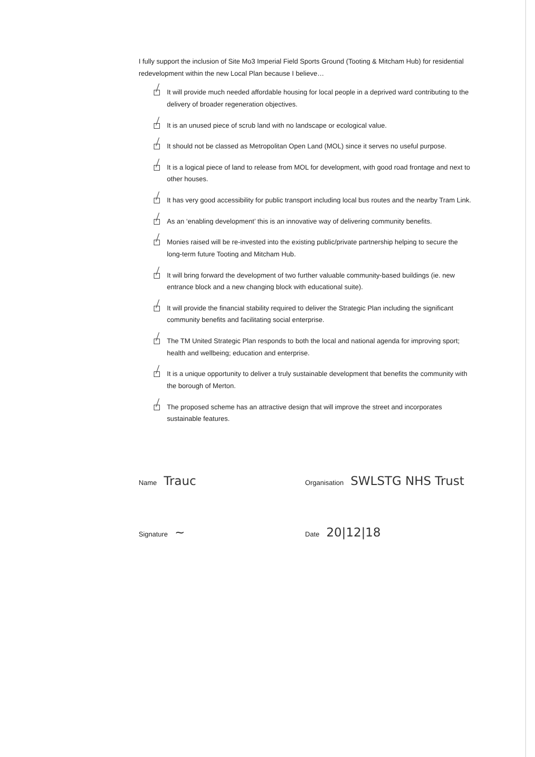I fully support the inclusion of Site Mo3 Imperial Field Sports Ground (Tooting & Mitcham Hub) for residential redevelopment within the new Local Plan because I believe…
It will provide much needed affordable housing for local people in a deprived ward contributing to the delivery of broader regeneration objectives.
It is an unused piece of scrub land with no landscape or ecological value.
It should not be classed as Metropolitan Open Land (MOL) since it serves no useful purpose.
It is a logical piece of land to release from MOL for development, with good road frontage and next to other houses.
It has very good accessibility for public transport including local bus routes and the nearby Tram Link.
As an ‘enabling development’ this is an innovative way of delivering community benefits.
Monies raised will be re-invested into the existing public/private partnership helping to secure the long-term future Tooting and Mitcham Hub.
It will bring forward the development of two further valuable community-based buildings (ie. new entrance block and a new changing block with educational suite).
It will provide the financial stability required to deliver the Strategic Plan including the significant community benefits and facilitating social enterprise.
The TM United Strategic Plan responds to both the local and national agenda for improving sport; health and wellbeing; education and enterprise.
It is a unique opportunity to deliver a truly sustainable development that benefits the community with the borough of Merton.
The proposed scheme has an attractive design that will improve the street and incorporates sustainable features.
Name Trauc
Organisation SWLSTG NHS Trust
Signature ~
Date 20|12|18